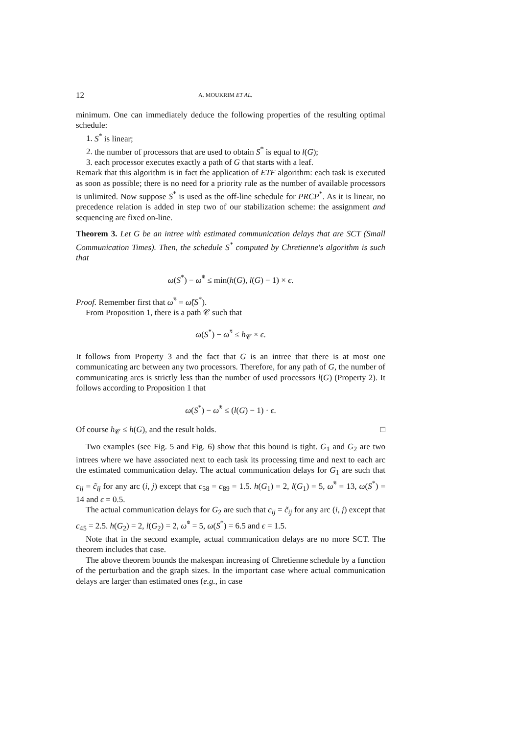12 A. MOUKRIM ET AL.
minimum. One can immediately deduce the following properties of the resulting optimal schedule:
1. S<sup>*</sup> is linear;
2. the number of processors that are used to obtain S<sup>*</sup> is equal to l(G);
3. each processor executes exactly a path of G that starts with a leaf.
Remark that this algorithm is in fact the application of ETF algorithm: each task is executed as soon as possible; there is no need for a priority rule as the number of available processors is unlimited. Now suppose S<sup>*</sup> is used as the off-line schedule for PRCP<sup>*</sup>. As it is linear, no precedence relation is added in step two of our stabilization scheme: the assignment and sequencing are fixed on-line.
Theorem 3. Let G be an intree with estimated communication delays that are SCT (Small Communication Times). Then, the schedule S<sup>*</sup> computed by Chretienne's algorithm is such that
ω(S<sup>*</sup>) − ω̃<sup>*</sup> ≤ min(h(G), l(G) − 1) × ϵ.
Proof. Remember first that ω̃<sup>*</sup> = ω̃(S<sup>*</sup>).
From Proposition 1, there is a path 𝒞 such that
ω(S<sup>*</sup>) − ω̃<sup>*</sup> ≤ h<sub>𝒞</sub> × ϵ.
It follows from Property 3 and the fact that G is an intree that there is at most one communicating arc between any two processors. Therefore, for any path of G, the number of communicating arcs is strictly less than the number of used processors l(G) (Property 2). It follows according to Proposition 1 that
ω(S<sup>*</sup>) − ω̃<sup>*</sup> ≤ (l(G) − 1) · ϵ.
Of course h<sub>𝒞</sub> ≤ h(G), and the result holds. □
Two examples (see Fig. 5 and Fig. 6) show that this bound is tight. G<sub>1</sub> and G<sub>2</sub> are two intrees where we have associated next to each task its processing time and next to each arc the estimated communication delay. The actual communication delays for G<sub>1</sub> are such that c<sub>ij</sub> = c̃<sub>ij</sub> for any arc (i, j) except that c<sub>58</sub> = c<sub>89</sub> = 1.5. h(G<sub>1</sub>) = 2, l(G<sub>1</sub>) = 5, ω̃<sup>*</sup> = 13, ω(S<sup>*</sup>) = 14 and ϵ = 0.5.
The actual communication delays for G<sub>2</sub> are such that c<sub>ij</sub> = c̃<sub>ij</sub> for any arc (i, j) except that c<sub>45</sub> = 2.5. h(G<sub>2</sub>) = 2, l(G<sub>2</sub>) = 2, ω̃<sup>*</sup> = 5, ω(S<sup>*</sup>) = 6.5 and ϵ = 1.5.
Note that in the second example, actual communication delays are no more SCT. The theorem includes that case.
The above theorem bounds the makespan increasing of Chretienne schedule by a function of the perturbation and the graph sizes. In the important case where actual communication delays are larger than estimated ones (e.g., in case